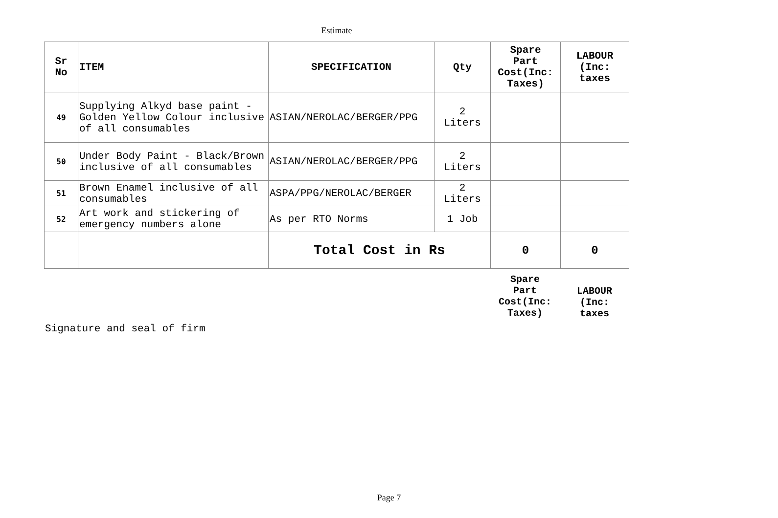Estimate
| Sr No | ITEM | SPECIFICATION | Qty | Spare Part Cost(Inc: Taxes) | LABOUR (Inc: taxes |
| --- | --- | --- | --- | --- | --- |
| 49 | Supplying Alkyd base paint - Golden Yellow Colour inclusive of all consumables | ASIAN/NEROLAC/BERGER/PPG | 2 Liters | | |
| 50 | Under Body Paint - Black/Brown inclusive of all consumables | ASIAN/NEROLAC/BERGER/PPG | 2 Liters | | |
| 51 | Brown Enamel inclusive of all consumables | ASPA/PPG/NEROLAC/BERGER | 2 Liters | | |
| 52 | Art work and stickering of emergency numbers alone | As per RTO Norms | 1 Job | | |
| | | Total Cost in Rs | | 0 | 0 |
Spare
Part
Cost(Inc:
Taxes)
LABOUR
(Inc:
taxes
Signature and seal of firm
Page 7